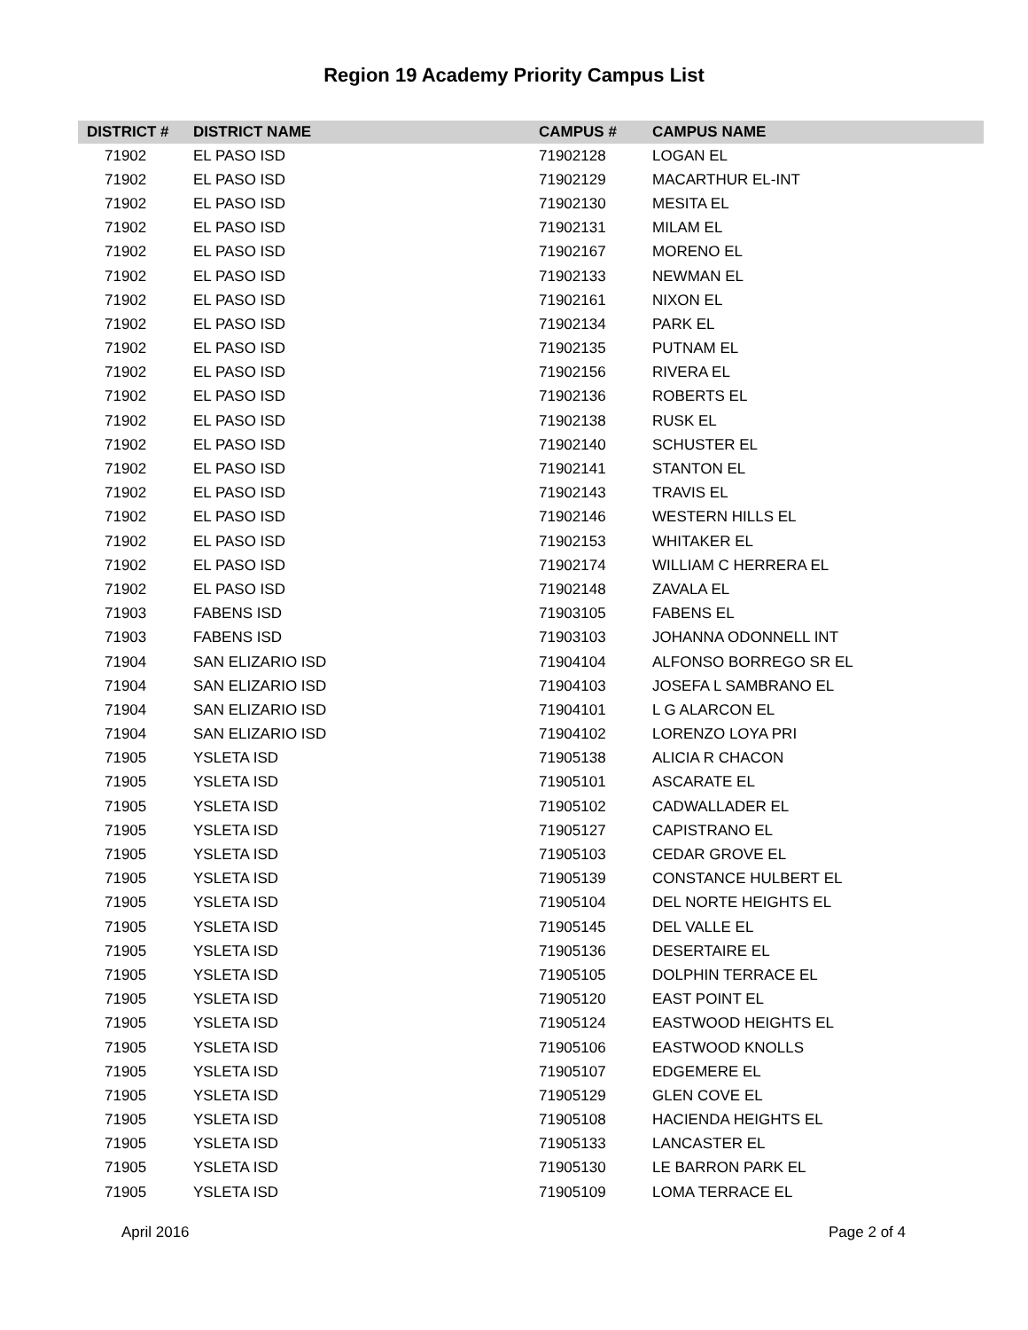Region 19 Academy Priority Campus List
| DISTRICT # | DISTRICT NAME | CAMPUS # | CAMPUS NAME |
| --- | --- | --- | --- |
| 71902 | EL PASO ISD | 71902128 | LOGAN EL |
| 71902 | EL PASO ISD | 71902129 | MACARTHUR EL-INT |
| 71902 | EL PASO ISD | 71902130 | MESITA EL |
| 71902 | EL PASO ISD | 71902131 | MILAM EL |
| 71902 | EL PASO ISD | 71902167 | MORENO EL |
| 71902 | EL PASO ISD | 71902133 | NEWMAN EL |
| 71902 | EL PASO ISD | 71902161 | NIXON EL |
| 71902 | EL PASO ISD | 71902134 | PARK EL |
| 71902 | EL PASO ISD | 71902135 | PUTNAM EL |
| 71902 | EL PASO ISD | 71902156 | RIVERA EL |
| 71902 | EL PASO ISD | 71902136 | ROBERTS EL |
| 71902 | EL PASO ISD | 71902138 | RUSK EL |
| 71902 | EL PASO ISD | 71902140 | SCHUSTER EL |
| 71902 | EL PASO ISD | 71902141 | STANTON EL |
| 71902 | EL PASO ISD | 71902143 | TRAVIS EL |
| 71902 | EL PASO ISD | 71902146 | WESTERN HILLS EL |
| 71902 | EL PASO ISD | 71902153 | WHITAKER EL |
| 71902 | EL PASO ISD | 71902174 | WILLIAM C HERRERA EL |
| 71902 | EL PASO ISD | 71902148 | ZAVALA EL |
| 71903 | FABENS ISD | 71903105 | FABENS EL |
| 71903 | FABENS ISD | 71903103 | JOHANNA ODONNELL INT |
| 71904 | SAN ELIZARIO ISD | 71904104 | ALFONSO BORREGO SR EL |
| 71904 | SAN ELIZARIO ISD | 71904103 | JOSEFA L SAMBRANO EL |
| 71904 | SAN ELIZARIO ISD | 71904101 | L G ALARCON EL |
| 71904 | SAN ELIZARIO ISD | 71904102 | LORENZO LOYA PRI |
| 71905 | YSLETA ISD | 71905138 | ALICIA R CHACON |
| 71905 | YSLETA ISD | 71905101 | ASCARATE EL |
| 71905 | YSLETA ISD | 71905102 | CADWALLADER EL |
| 71905 | YSLETA ISD | 71905127 | CAPISTRANO EL |
| 71905 | YSLETA ISD | 71905103 | CEDAR GROVE EL |
| 71905 | YSLETA ISD | 71905139 | CONSTANCE HULBERT EL |
| 71905 | YSLETA ISD | 71905104 | DEL NORTE HEIGHTS EL |
| 71905 | YSLETA ISD | 71905145 | DEL VALLE EL |
| 71905 | YSLETA ISD | 71905136 | DESERTAIRE EL |
| 71905 | YSLETA ISD | 71905105 | DOLPHIN TERRACE EL |
| 71905 | YSLETA ISD | 71905120 | EAST POINT EL |
| 71905 | YSLETA ISD | 71905124 | EASTWOOD HEIGHTS EL |
| 71905 | YSLETA ISD | 71905106 | EASTWOOD KNOLLS |
| 71905 | YSLETA ISD | 71905107 | EDGEMERE EL |
| 71905 | YSLETA ISD | 71905129 | GLEN COVE EL |
| 71905 | YSLETA ISD | 71905108 | HACIENDA HEIGHTS EL |
| 71905 | YSLETA ISD | 71905133 | LANCASTER EL |
| 71905 | YSLETA ISD | 71905130 | LE BARRON PARK EL |
| 71905 | YSLETA ISD | 71905109 | LOMA TERRACE EL |
April 2016 Page 2 of 4